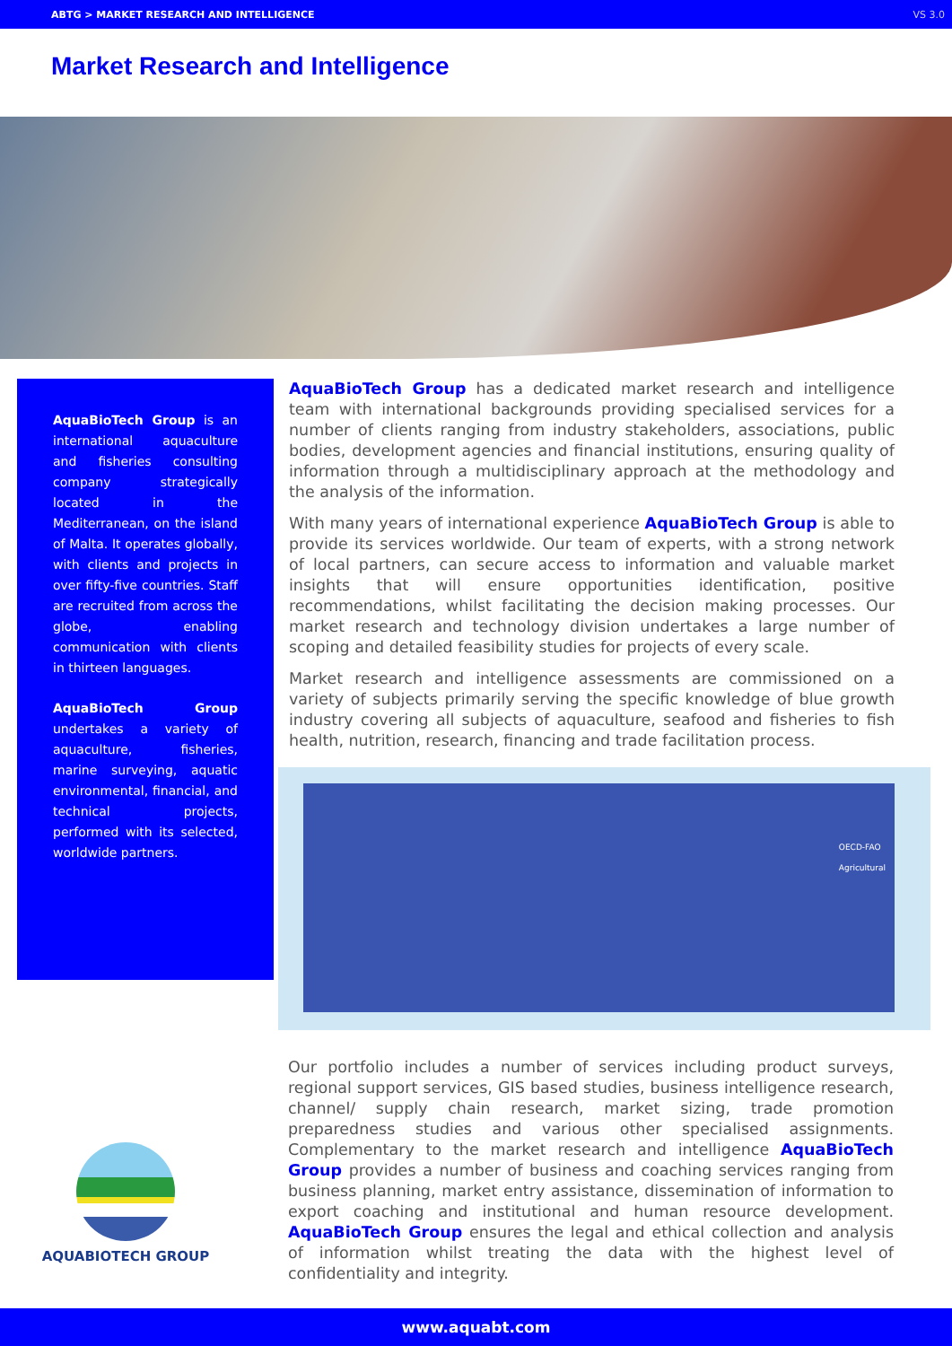ABTG > MARKET RESEARCH AND INTELLIGENCE VS 3.0
Market Research and Intelligence
AquaBioTech Group is an international aquaculture and fisheries consulting company strategically located in the Mediterranean, on the island of Malta. It operates globally, with clients and projects in over fifty-five countries. Staff are recruited from across the globe, enabling communication with clients in thirteen languages.
AquaBioTech Group undertakes a variety of aquaculture, fisheries, marine surveying, aquatic environmental, financial, and technical projects, performed with its selected, worldwide partners.
AquaBioTech Group has a dedicated market research and intelligence team with international backgrounds providing specialised services for a number of clients ranging from industry stakeholders, associations, public bodies, development agencies and financial institutions, ensuring quality of information through a multidisciplinary approach at the methodology and the analysis of the information.
With many years of international experience AquaBioTech Group is able to provide its services worldwide. Our team of experts, with a strong network of local partners, can secure access to information and valuable market insights that will ensure opportunities identification, positive recommendations, whilst facilitating the decision making processes. Our market research and technology division undertakes a large number of scoping and detailed feasibility studies for projects of every scale.
Market research and intelligence assessments are commissioned on a variety of subjects primarily serving the specific knowledge of blue growth industry covering all subjects of aquaculture, seafood and fisheries to fish health, nutrition, research, financing and trade facilitation process.
OECD-FAO
Agricultural
AQUABIOTECH GROUP
Our portfolio includes a number of services including product surveys, regional support services, GIS based studies, business intelligence research, channel/ supply chain research, market sizing, trade promotion preparedness studies and various other specialised assignments. Complementary to the market research and intelligence AquaBioTech Group provides a number of business and coaching services ranging from business planning, market entry assistance, dissemination of information to export coaching and institutional and human resource development. AquaBioTech Group ensures the legal and ethical collection and analysis of information whilst treating the data with the highest level of confidentiality and integrity.
www.aquabt.com